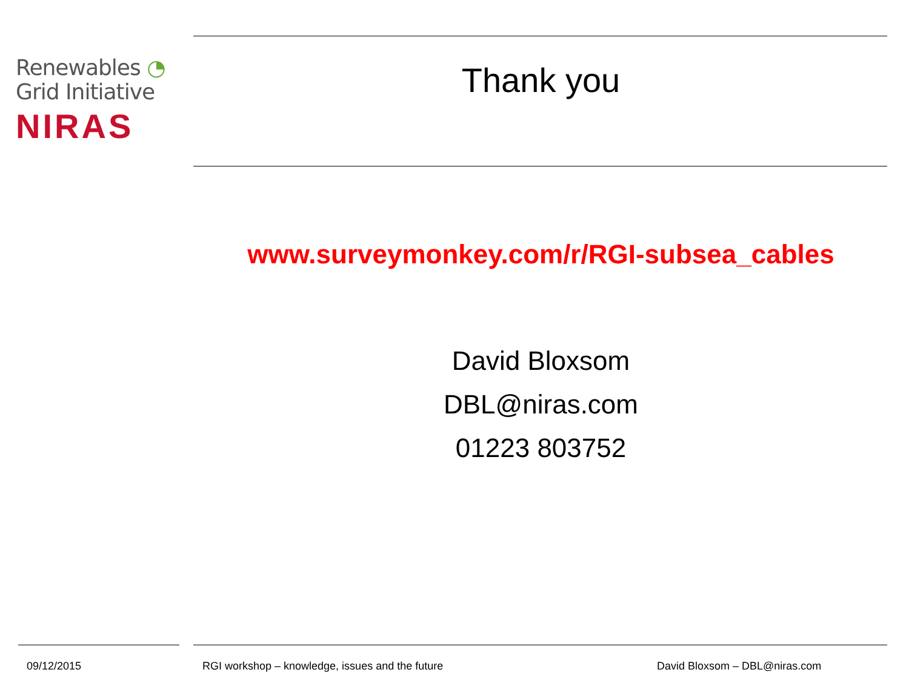Renewables ◔
Grid Initiative
NIRAS
Thank you
www.surveymonkey.com/r/RGI-subsea_cables
David Bloxsom
DBL@niras.com
01223 803752
09/12/2015 RGI workshop – knowledge, issues and the future David Bloxsom – DBL@niras.com